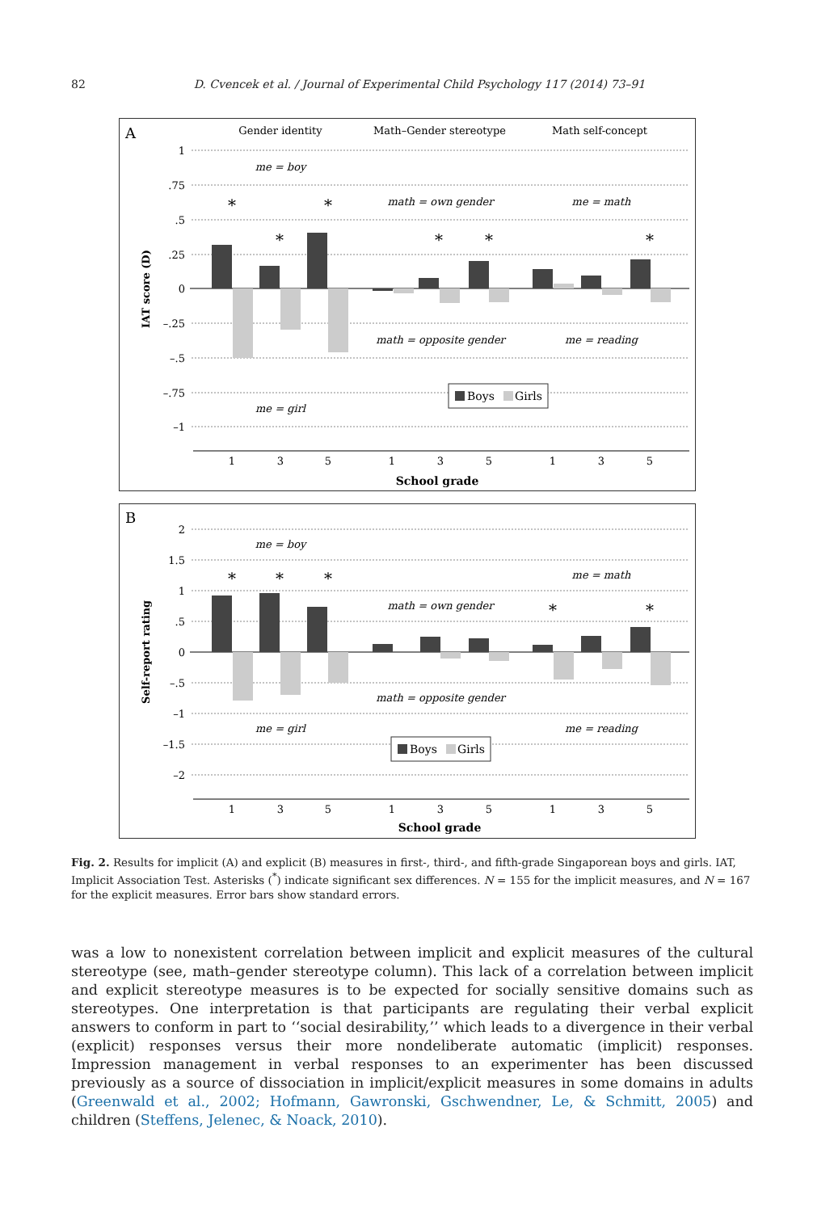82 D. Cvencek et al. / Journal of Experimental Child Psychology 117 (2014) 73–91
A
Gender identity
Math–Gender stereotype
Math self-concept
1
.75
.5
.25
0
–.25
–.5
–.75
–1
IAT score (D)
*
*
*
*
*
*
me = boy
math = own gender
me = math
math = opposite gender
me = reading
me = girl
Boys
Girls
1
3
5
1
3
5
1
3
5
School grade
B
2
1.5
1
.5
0
–.5
–1
–1.5
–2
Self-report rating
*
*
*
*
*
me = boy
me = math
math = own gender
math = opposite gender
me = girl
me = reading
Boys
Girls
1
3
5
1
3
5
1
3
5
School grade
Fig. 2. Results for implicit (A) and explicit (B) measures in first-, third-, and fifth-grade Singaporean boys and girls. IAT, Implicit Association Test. Asterisks (<sup>*</sup>) indicate significant sex differences. N = 155 for the implicit measures, and N = 167 for the explicit measures. Error bars show standard errors.
was a low to nonexistent correlation between implicit and explicit measures of the cultural stereotype (see, math–gender stereotype column). This lack of a correlation between implicit and explicit stereotype measures is to be expected for socially sensitive domains such as stereotypes. One interpretation is that participants are regulating their verbal explicit answers to conform in part to ‘‘social desirability,’’ which leads to a divergence in their verbal (explicit) responses versus their more nondeliberate automatic (implicit) responses. Impression management in verbal responses to an experimenter has been discussed previously as a source of dissociation in implicit/explicit measures in some domains in adults (Greenwald et al., 2002; Hofmann, Gawronski, Gschwendner, Le, & Schmitt, 2005) and children (Steffens, Jelenec, & Noack, 2010).